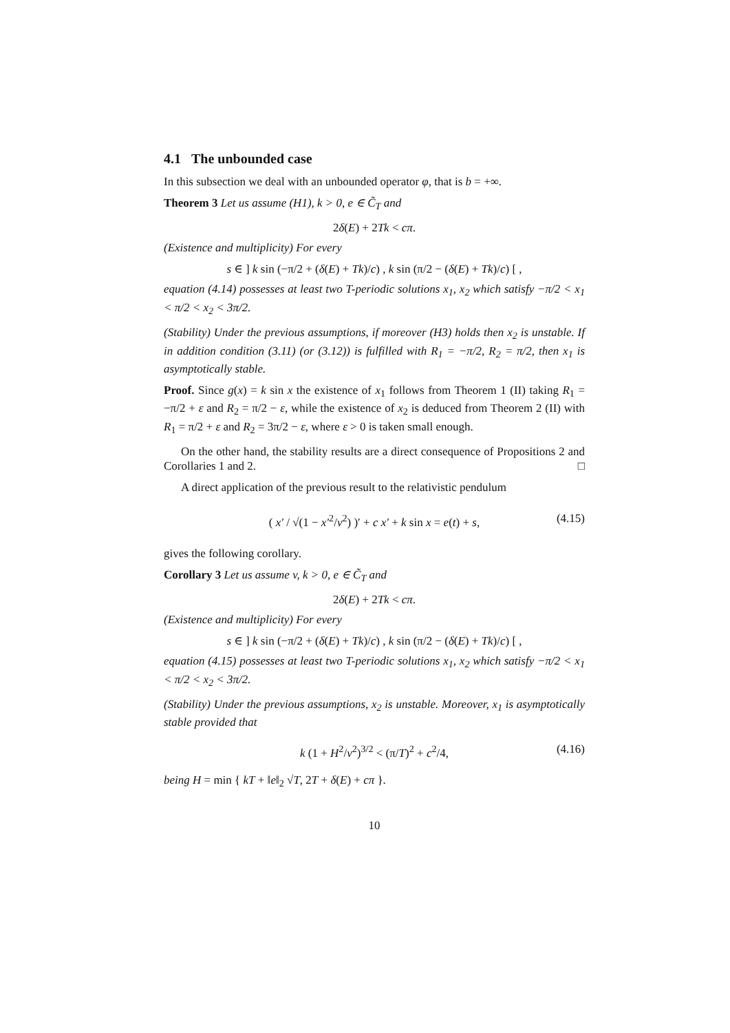4.1 The unbounded case
In this subsection we deal with an unbounded operator φ, that is b = +∞.
Theorem 3 Let us assume (H1), k > 0, e ∈ C̃<sub>T</sub> and
2δ(E) + 2Tk < cπ.
(Existence and multiplicity) For every
s ∈ ] k sin (−π/2 + (δ(E) + Tk)/c) , k sin (π/2 − (δ(E) + Tk)/c) [ ,
equation (4.14) possesses at least two T-periodic solutions x<sub>1</sub>, x<sub>2</sub> which satisfy −π/2 < x<sub>1</sub> < π/2 < x<sub>2</sub> < 3π/2.
(Stability) Under the previous assumptions, if moreover (H3) holds then x<sub>2</sub> is unstable. If in addition condition (3.11) (or (3.12)) is fulfilled with R<sub>1</sub> = −π/2, R<sub>2</sub> = π/2, then x<sub>1</sub> is asymptotically stable.
Proof. Since g(x) = k sin x the existence of x<sub>1</sub> follows from Theorem 1 (II) taking R<sub>1</sub> = −π/2 + ε and R<sub>2</sub> = π/2 − ε, while the existence of x<sub>2</sub> is deduced from Theorem 2 (II) with R<sub>1</sub> = π/2 + ε and R<sub>2</sub> = 3π/2 − ε, where ε > 0 is taken small enough.
On the other hand, the stability results are a direct consequence of Propositions 2 and Corollaries 1 and 2. □
A direct application of the previous result to the relativistic pendulum
( x′ / √(1 − x′<sup>2</sup>/v<sup>2</sup>) )′ + c x′ + k sin x = e(t) + s, (4.15)
gives the following corollary.
Corollary 3 Let us assume v, k > 0, e ∈ C̃<sub>T</sub> and
2δ(E) + 2Tk < cπ.
(Existence and multiplicity) For every
s ∈ ] k sin (−π/2 + (δ(E) + Tk)/c) , k sin (π/2 − (δ(E) + Tk)/c) [ ,
equation (4.15) possesses at least two T-periodic solutions x<sub>1</sub>, x<sub>2</sub> which satisfy −π/2 < x<sub>1</sub> < π/2 < x<sub>2</sub> < 3π/2.
(Stability) Under the previous assumptions, x<sub>2</sub> is unstable. Moreover, x<sub>1</sub> is asymptotically stable provided that
k (1 + H<sup>2</sup>/v<sup>2</sup>)<sup>3/2</sup> < (π/T)<sup>2</sup> + c<sup>2</sup>/4, (4.16)
being H = min { kT + ‖e‖<sub>2</sub> √T, 2T + δ(E) + cπ }.
10